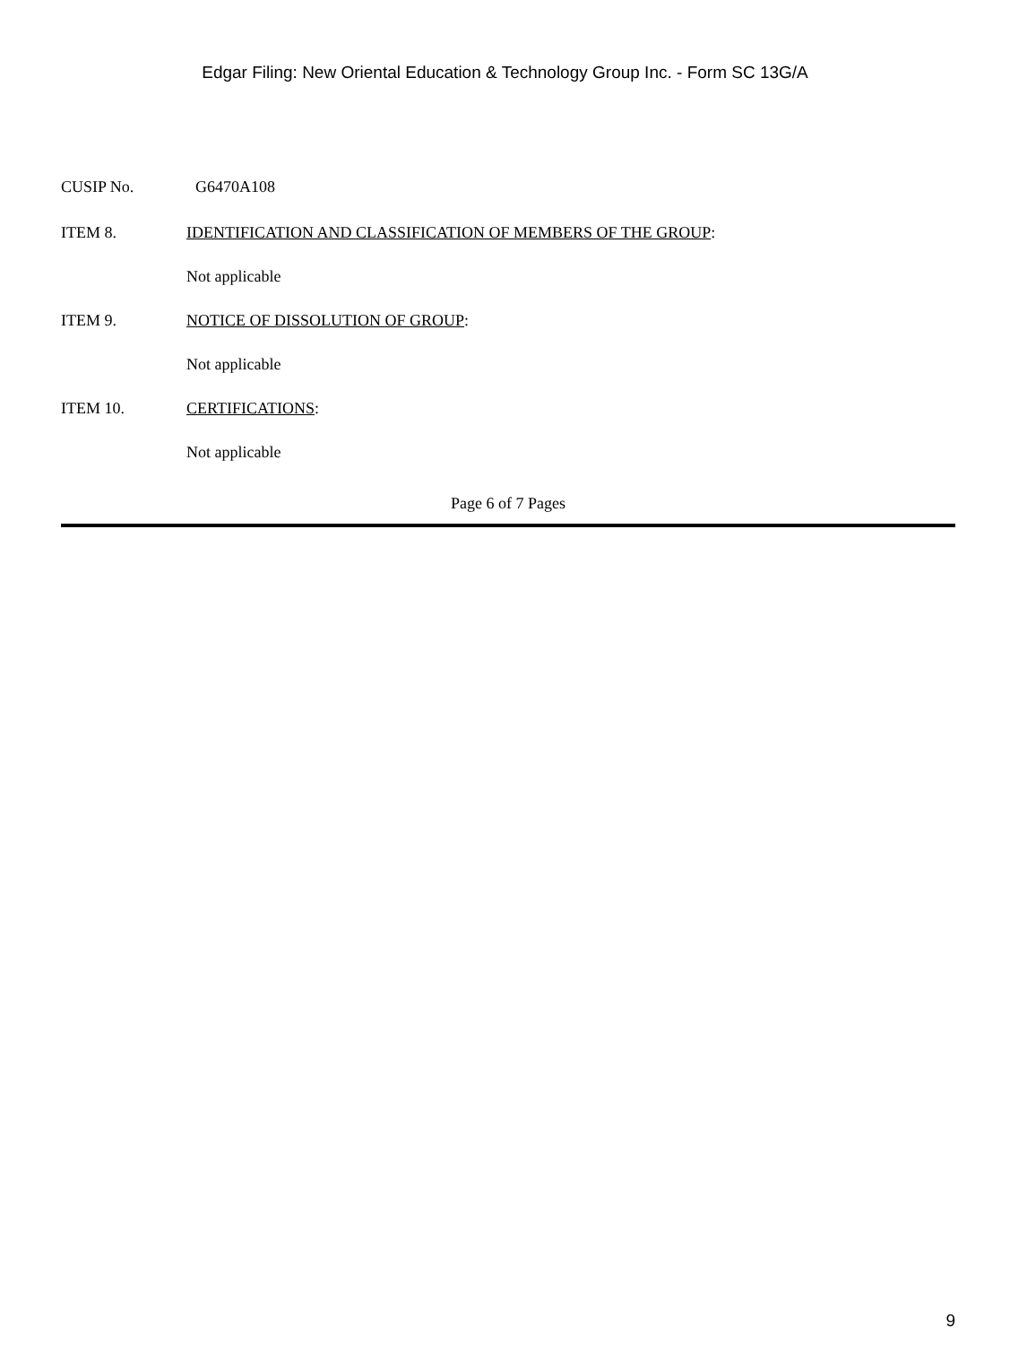Edgar Filing: New Oriental Education & Technology Group Inc. - Form SC 13G/A
CUSIP No. G6470A108
ITEM 8. IDENTIFICATION AND CLASSIFICATION OF MEMBERS OF THE GROUP:
Not applicable
ITEM 9. NOTICE OF DISSOLUTION OF GROUP:
Not applicable
ITEM 10. CERTIFICATIONS:
Not applicable
Page 6 of 7 Pages
9